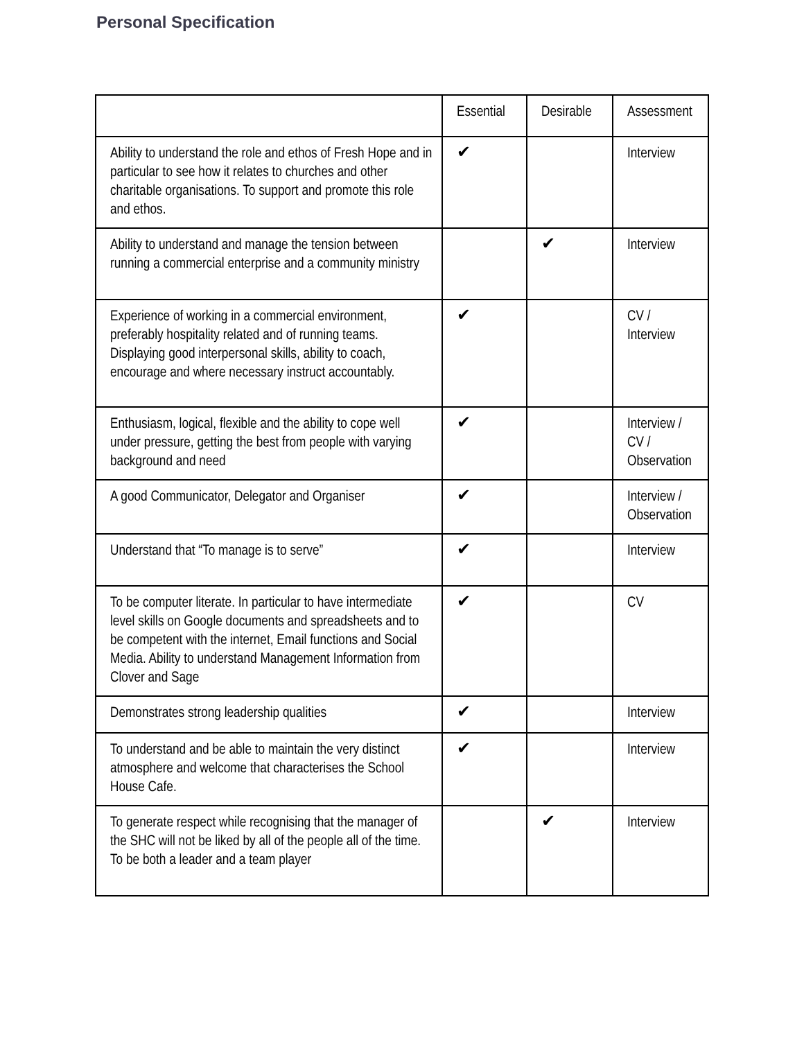Personal Specification
| | Essential | Desirable | Assessment |
| --- | --- | --- | --- |
| Ability to understand the role and ethos of Fresh Hope and in particular to see how it relates to churches and other charitable organisations. To support and promote this role and ethos. | ✔ | | Interview |
| Ability to understand and manage the tension between running a commercial enterprise and a community ministry | | ✔ | Interview |
| Experience of working in a commercial environment, preferably hospitality related and of running teams. Displaying good interpersonal skills, ability to coach, encourage and where necessary instruct accountably. | ✔ | | CV / Interview |
| Enthusiasm, logical, flexible and the ability to cope well under pressure, getting the best from people with varying background and need | ✔ | | Interview / CV / Observation |
| A good Communicator, Delegator and Organiser | ✔ | | Interview / Observation |
| Understand that “To manage is to serve” | ✔ | | Interview |
| To be computer literate. In particular to have intermediate level skills on Google documents and spreadsheets and to be competent with the internet, Email functions and Social Media. Ability to understand Management Information from Clover and Sage | ✔ | | CV |
| Demonstrates strong leadership qualities | ✔ | | Interview |
| To understand and be able to maintain the very distinct atmosphere and welcome that characterises the School House Cafe. | ✔ | | Interview |
| To generate respect while recognising that the manager of the SHC will not be liked by all of the people all of the time. To be both a leader and a team player | | ✔ | Interview |